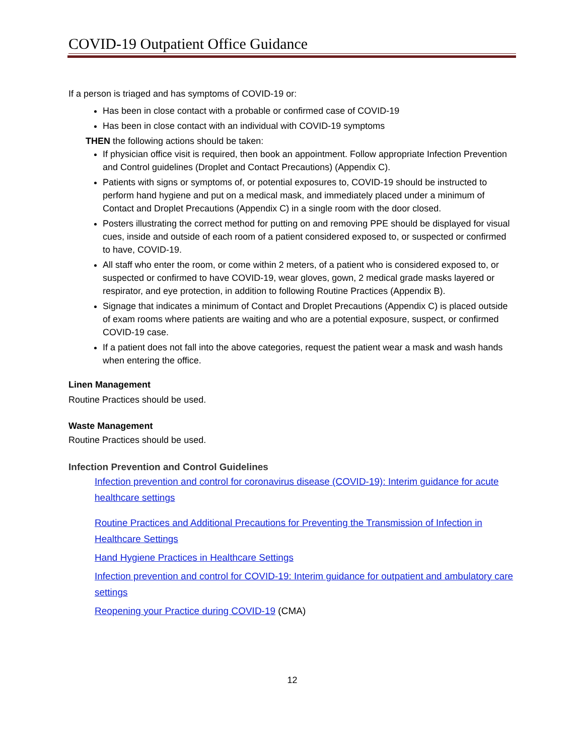COVID-19 Outpatient Office Guidance
If a person is triaged and has symptoms of COVID-19 or:
Has been in close contact with a probable or confirmed case of COVID-19
Has been in close contact with an individual with COVID-19 symptoms
THEN the following actions should be taken:
If physician office visit is required, then book an appointment. Follow appropriate Infection Prevention and Control guidelines (Droplet and Contact Precautions) (Appendix C).
Patients with signs or symptoms of, or potential exposures to, COVID-19 should be instructed to perform hand hygiene and put on a medical mask, and immediately placed under a minimum of Contact and Droplet Precautions (Appendix C) in a single room with the door closed.
Posters illustrating the correct method for putting on and removing PPE should be displayed for visual cues, inside and outside of each room of a patient considered exposed to, or suspected or confirmed to have, COVID-19.
All staff who enter the room, or come within 2 meters, of a patient who is considered exposed to, or suspected or confirmed to have COVID-19, wear gloves, gown, 2 medical grade masks layered or respirator, and eye protection, in addition to following Routine Practices (Appendix B).
Signage that indicates a minimum of Contact and Droplet Precautions (Appendix C) is placed outside of exam rooms where patients are waiting and who are a potential exposure, suspect, or confirmed COVID-19 case.
If a patient does not fall into the above categories, request the patient wear a mask and wash hands when entering the office.
Linen Management
Routine Practices should be used.
Waste Management
Routine Practices should be used.
Infection Prevention and Control Guidelines
Infection prevention and control for coronavirus disease (COVID-19): Interim guidance for acute healthcare settings
Routine Practices and Additional Precautions for Preventing the Transmission of Infection in Healthcare Settings
Hand Hygiene Practices in Healthcare Settings
Infection prevention and control for COVID-19: Interim guidance for outpatient and ambulatory care settings
Reopening your Practice during COVID-19 (CMA)
12